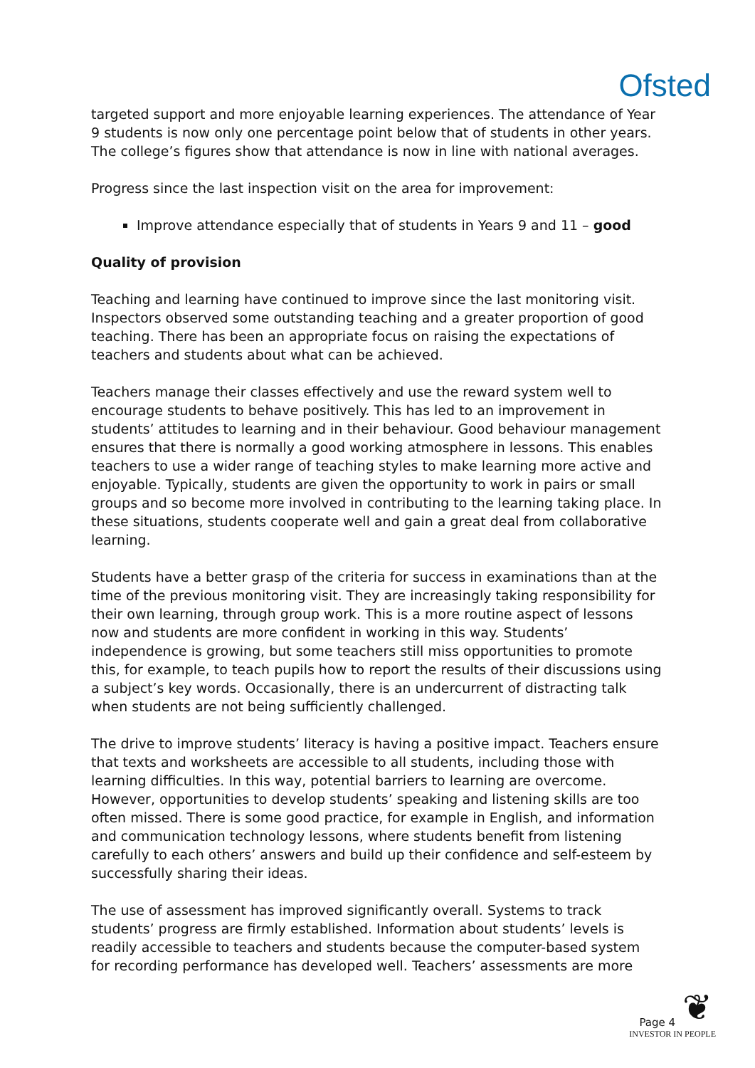Ofsted
targeted support and more enjoyable learning experiences. The attendance of Year 9 students is now only one percentage point below that of students in other years. The college’s figures show that attendance is now in line with national averages.
Progress since the last inspection visit on the area for improvement:
Improve attendance especially that of students in Years 9 and 11 – good
Quality of provision
Teaching and learning have continued to improve since the last monitoring visit. Inspectors observed some outstanding teaching and a greater proportion of good teaching. There has been an appropriate focus on raising the expectations of teachers and students about what can be achieved.
Teachers manage their classes effectively and use the reward system well to encourage students to behave positively. This has led to an improvement in students’ attitudes to learning and in their behaviour. Good behaviour management ensures that there is normally a good working atmosphere in lessons. This enables teachers to use a wider range of teaching styles to make learning more active and enjoyable. Typically, students are given the opportunity to work in pairs or small groups and so become more involved in contributing to the learning taking place. In these situations, students cooperate well and gain a great deal from collaborative learning.
Students have a better grasp of the criteria for success in examinations than at the time of the previous monitoring visit. They are increasingly taking responsibility for their own learning, through group work. This is a more routine aspect of lessons now and students are more confident in working in this way. Students’ independence is growing, but some teachers still miss opportunities to promote this, for example, to teach pupils how to report the results of their discussions using a subject’s key words. Occasionally, there is an undercurrent of distracting talk when students are not being sufficiently challenged.
The drive to improve students’ literacy is having a positive impact. Teachers ensure that texts and worksheets are accessible to all students, including those with learning difficulties. In this way, potential barriers to learning are overcome. However, opportunities to develop students’ speaking and listening skills are too often missed. There is some good practice, for example in English, and information and communication technology lessons, where students benefit from listening carefully to each others’ answers and build up their confidence and self-esteem by successfully sharing their ideas.
The use of assessment has improved significantly overall. Systems to track students’ progress are firmly established. Information about students’ levels is readily accessible to teachers and students because the computer-based system for recording performance has developed well. Teachers’ assessments are more
Page 4 ❦
INVESTOR IN PEOPLE